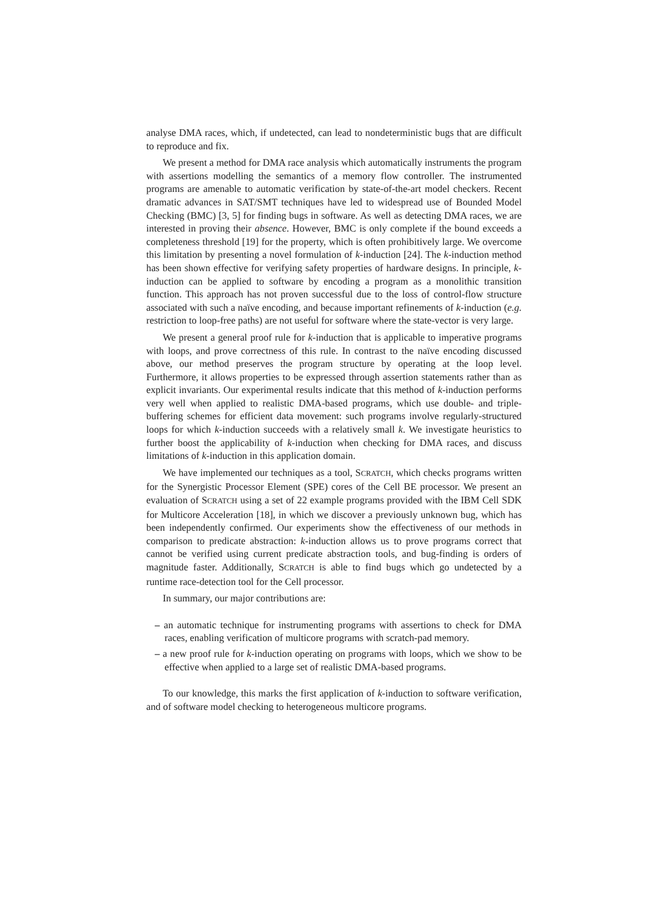analyse DMA races, which, if undetected, can lead to nondeterministic bugs that are difficult to reproduce and fix.
We present a method for DMA race analysis which automatically instruments the program with assertions modelling the semantics of a memory flow controller. The instrumented programs are amenable to automatic verification by state-of-the-art model checkers. Recent dramatic advances in SAT/SMT techniques have led to widespread use of Bounded Model Checking (BMC) [3, 5] for finding bugs in software. As well as detecting DMA races, we are interested in proving their absence. However, BMC is only complete if the bound exceeds a completeness threshold [19] for the property, which is often prohibitively large. We overcome this limitation by presenting a novel formulation of k-induction [24]. The k-induction method has been shown effective for verifying safety properties of hardware designs. In principle, k-induction can be applied to software by encoding a program as a monolithic transition function. This approach has not proven successful due to the loss of control-flow structure associated with such a naïve encoding, and because important refinements of k-induction (e.g. restriction to loop-free paths) are not useful for software where the state-vector is very large.
We present a general proof rule for k-induction that is applicable to imperative programs with loops, and prove correctness of this rule. In contrast to the naïve encoding discussed above, our method preserves the program structure by operating at the loop level. Furthermore, it allows properties to be expressed through assertion statements rather than as explicit invariants. Our experimental results indicate that this method of k-induction performs very well when applied to realistic DMA-based programs, which use double- and triple-buffering schemes for efficient data movement: such programs involve regularly-structured loops for which k-induction succeeds with a relatively small k. We investigate heuristics to further boost the applicability of k-induction when checking for DMA races, and discuss limitations of k-induction in this application domain.
We have implemented our techniques as a tool, SCRATCH, which checks programs written for the Synergistic Processor Element (SPE) cores of the Cell BE processor. We present an evaluation of SCRATCH using a set of 22 example programs provided with the IBM Cell SDK for Multicore Acceleration [18], in which we discover a previously unknown bug, which has been independently confirmed. Our experiments show the effectiveness of our methods in comparison to predicate abstraction: k-induction allows us to prove programs correct that cannot be verified using current predicate abstraction tools, and bug-finding is orders of magnitude faster. Additionally, SCRATCH is able to find bugs which go undetected by a runtime race-detection tool for the Cell processor.
In summary, our major contributions are:
– an automatic technique for instrumenting programs with assertions to check for DMA races, enabling verification of multicore programs with scratch-pad memory.
– a new proof rule for k-induction operating on programs with loops, which we show to be effective when applied to a large set of realistic DMA-based programs.
To our knowledge, this marks the first application of k-induction to software verification, and of software model checking to heterogeneous multicore programs.